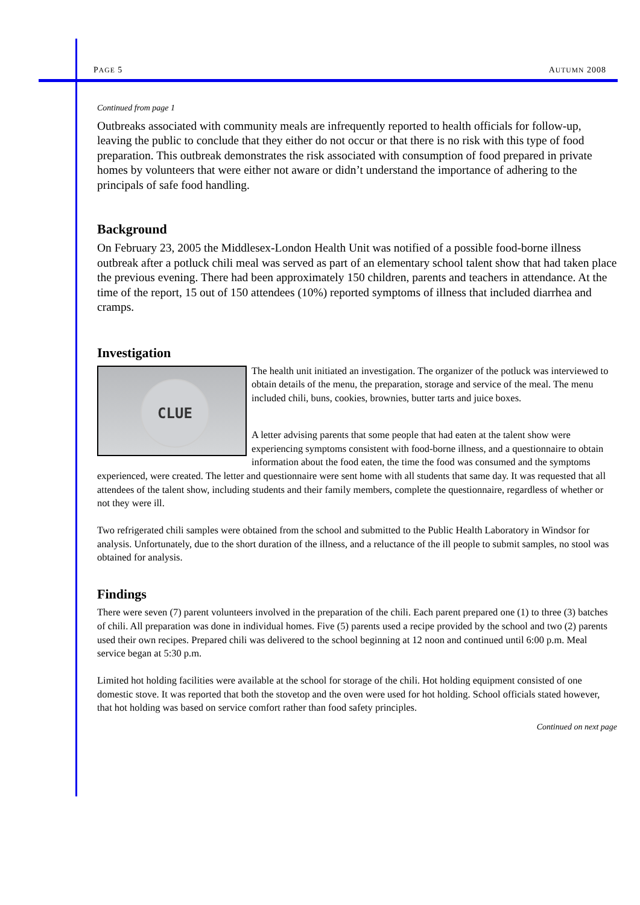PAGE 5 AUTUMN 2008
Continued from page 1
Outbreaks associated with community meals are infrequently reported to health officials for follow-up, leaving the public to conclude that they either do not occur or that there is no risk with this type of food preparation. This outbreak demonstrates the risk associated with consumption of food prepared in private homes by volunteers that were either not aware or didn’t understand the importance of adhering to the principals of safe food handling.
Background
On February 23, 2005 the Middlesex-London Health Unit was notified of a possible food-borne illness outbreak after a potluck chili meal was served as part of an elementary school talent show that had taken place the previous evening. There had been approximately 150 children, parents and teachers in attendance. At the time of the report, 15 out of 150 attendees (10%) reported symptoms of illness that included diarrhea and cramps.
Investigation
CLUE
The health unit initiated an investigation. The organizer of the potluck was interviewed to obtain details of the menu, the preparation, storage and service of the meal. The menu included chili, buns, cookies, brownies, butter tarts and juice boxes.
A letter advising parents that some people that had eaten at the talent show were experiencing symptoms consistent with food-borne illness, and a questionnaire to obtain information about the food eaten, the time the food was consumed and the symptoms experienced, were created. The letter and questionnaire were sent home with all students that same day. It was requested that all attendees of the talent show, including students and their family members, complete the questionnaire, regardless of whether or not they were ill.
Two refrigerated chili samples were obtained from the school and submitted to the Public Health Laboratory in Windsor for analysis. Unfortunately, due to the short duration of the illness, and a reluctance of the ill people to submit samples, no stool was obtained for analysis.
Findings
There were seven (7) parent volunteers involved in the preparation of the chili. Each parent prepared one (1) to three (3) batches of chili. All preparation was done in individual homes. Five (5) parents used a recipe provided by the school and two (2) parents used their own recipes. Prepared chili was delivered to the school beginning at 12 noon and continued until 6:00 p.m. Meal service began at 5:30 p.m.
Limited hot holding facilities were available at the school for storage of the chili. Hot holding equipment consisted of one domestic stove. It was reported that both the stovetop and the oven were used for hot holding. School officials stated however, that hot holding was based on service comfort rather than food safety principles.
Continued on next page